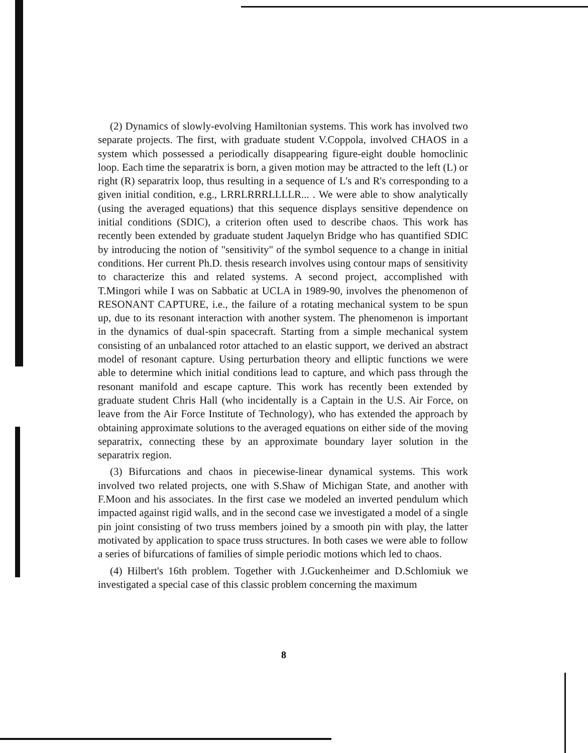(2) Dynamics of slowly-evolving Hamiltonian systems. This work has involved two separate projects. The first, with graduate student V.Coppola, involved CHAOS in a system which possessed a periodically disappearing figure-eight double homoclinic loop. Each time the separatrix is born, a given motion may be attracted to the left (L) or right (R) separatrix loop, thus resulting in a sequence of L's and R's corresponding to a given initial condition, e.g., LRRLRRRLLLLR... . We were able to show analytically (using the averaged equations) that this sequence displays sensitive dependence on initial conditions (SDIC), a criterion often used to describe chaos. This work has recently been extended by graduate student Jaquelyn Bridge who has quantified SDIC by introducing the notion of "sensitivity" of the symbol sequence to a change in initial conditions. Her current Ph.D. thesis research involves using contour maps of sensitivity to characterize this and related systems. A second project, accomplished with T.Mingori while I was on Sabbatic at UCLA in 1989-90, involves the phenomenon of RESONANT CAPTURE, i.e., the failure of a rotating mechanical system to be spun up, due to its resonant interaction with another system. The phenomenon is important in the dynamics of dual-spin spacecraft. Starting from a simple mechanical system consisting of an unbalanced rotor attached to an elastic support, we derived an abstract model of resonant capture. Using perturbation theory and elliptic functions we were able to determine which initial conditions lead to capture, and which pass through the resonant manifold and escape capture. This work has recently been extended by graduate student Chris Hall (who incidentally is a Captain in the U.S. Air Force, on leave from the Air Force Institute of Technology), who has extended the approach by obtaining approximate solutions to the averaged equations on either side of the moving separatrix, connecting these by an approximate boundary layer solution in the separatrix region.
(3) Bifurcations and chaos in piecewise-linear dynamical systems. This work involved two related projects, one with S.Shaw of Michigan State, and another with F.Moon and his associates. In the first case we modeled an inverted pendulum which impacted against rigid walls, and in the second case we investigated a model of a single pin joint consisting of two truss members joined by a smooth pin with play, the latter motivated by application to space truss structures. In both cases we were able to follow a series of bifurcations of families of simple periodic motions which led to chaos.
(4) Hilbert's 16th problem. Together with J.Guckenheimer and D.Schlomiuk we investigated a special case of this classic problem concerning the maximum
8